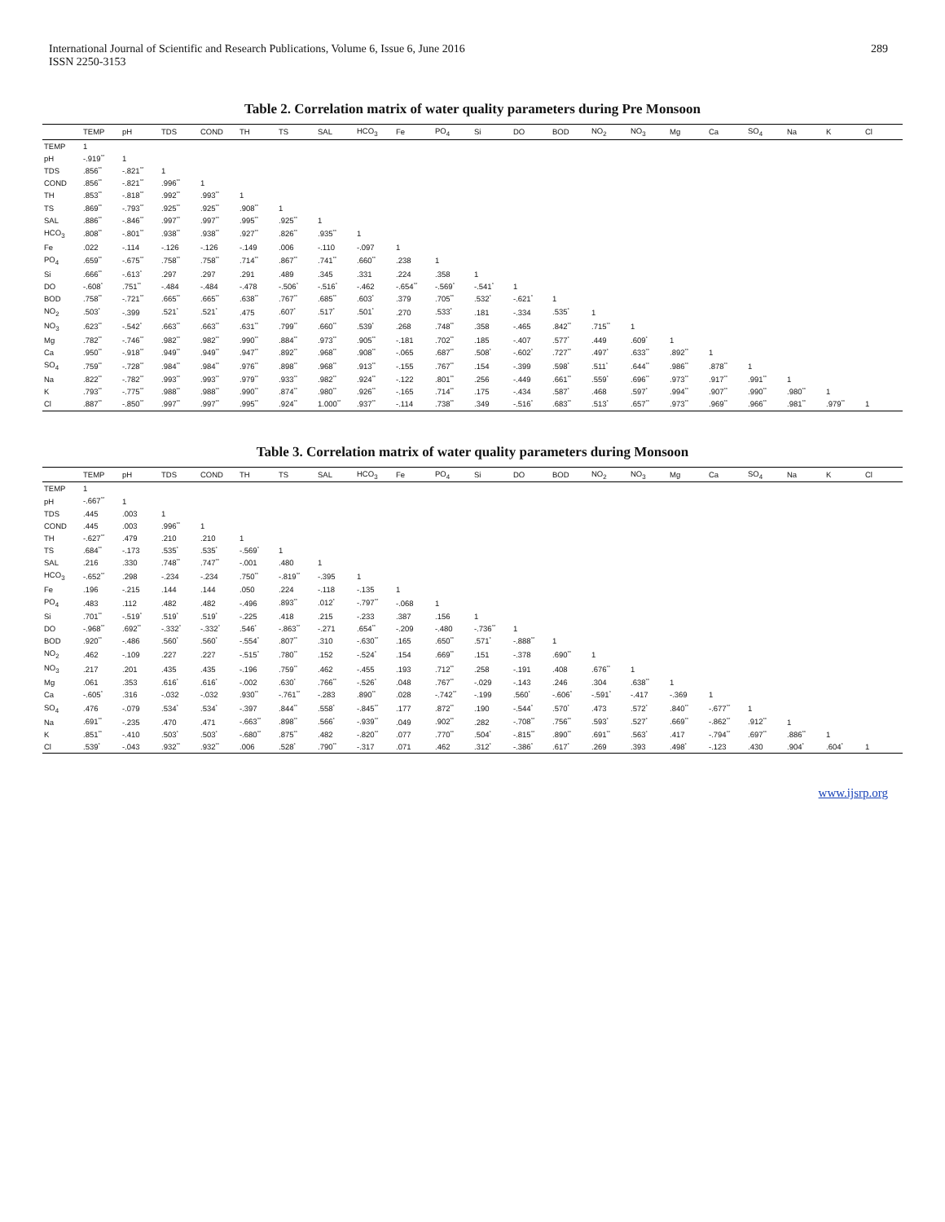International Journal of Scientific and Research Publications, Volume 6, Issue 6, June 2016
ISSN 2250-3153
289
Table 2. Correlation matrix of water quality parameters during Pre Monsoon
| | TEMP | pH | TDS | COND | TH | TS | SAL | HCO<sub>3</sub> | Fe | PO<sub>4</sub> | Si | DO | BOD | NO<sub>2</sub> | NO<sub>3</sub> | Mg | Ca | SO<sub>4</sub> | Na | K | Cl |
| --- | --- | --- | --- | --- | --- | --- | --- | --- | --- | --- | --- | --- | --- | --- | --- | --- | --- | --- | --- | --- | --- |
| TEMP | 1 | | | | | | | | | | | | | | | | | | | | |
| pH | -.919<sup>**</sup> | 1 | | | | | | | | | | | | | | | | | | | |
| TDS | .856<sup>**</sup> | -.821<sup>**</sup> | 1 | | | | | | | | | | | | | | | | | | |
| COND | .856<sup>**</sup> | -.821<sup>**</sup> | .996<sup>**</sup> | 1 | | | | | | | | | | | | | | | | | |
| TH | .853<sup>**</sup> | -.818<sup>**</sup> | .992<sup>**</sup> | .993<sup>**</sup> | 1 | | | | | | | | | | | | | | | | |
| TS | .869<sup>**</sup> | -.793<sup>**</sup> | .925<sup>**</sup> | .925<sup>**</sup> | .908<sup>**</sup> | 1 | | | | | | | | | | | | | | | |
| SAL | .886<sup>**</sup> | -.846<sup>**</sup> | .997<sup>**</sup> | .997<sup>**</sup> | .995<sup>**</sup> | .925<sup>**</sup> | 1 | | | | | | | | | | | | | | |
| HCO<sub>3</sub> | .808<sup>**</sup> | -.801<sup>**</sup> | .938<sup>**</sup> | .938<sup>**</sup> | .927<sup>**</sup> | .826<sup>**</sup> | .935<sup>**</sup> | 1 | | | | | | | | | | | | | |
| Fe | .022 | -.114 | -.126 | -.126 | -.149 | .006 | -.110 | -.097 | 1 | | | | | | | | | | | | |
| PO<sub>4</sub> | .659<sup>**</sup> | -.675<sup>**</sup> | .758<sup>**</sup> | .758<sup>**</sup> | .714<sup>**</sup> | .867<sup>**</sup> | .741<sup>**</sup> | .660<sup>**</sup> | .238 | 1 | | | | | | | | | | | |
| Si | .666<sup>**</sup> | -.613<sup>*</sup> | .297 | .297 | .291 | .489 | .345 | .331 | .224 | .358 | 1 | | | | | | | | | | |
| DO | -.608<sup>*</sup> | .751<sup>**</sup> | -.484 | -.484 | -.478 | -.506<sup>*</sup> | -.516<sup>*</sup> | -.462 | -.654<sup>**</sup> | -.569<sup>*</sup> | -.541<sup>*</sup> | 1 | | | | | | | | | |
| BOD | .758<sup>**</sup> | -.721<sup>**</sup> | .665<sup>**</sup> | .665<sup>**</sup> | .638<sup>**</sup> | .767<sup>**</sup> | .685<sup>**</sup> | .603<sup>*</sup> | .379 | .705<sup>**</sup> | .532<sup>*</sup> | -.621<sup>*</sup> | 1 | | | | | | | | |
| NO<sub>2</sub> | .503<sup>*</sup> | -.399 | .521<sup>*</sup> | .521<sup>*</sup> | .475 | .607<sup>*</sup> | .517<sup>*</sup> | .501<sup>*</sup> | .270 | .533<sup>*</sup> | .181 | -.334 | .535<sup>*</sup> | 1 | | | | | | | |
| NO<sub>3</sub> | .623<sup>**</sup> | -.542<sup>*</sup> | .663<sup>**</sup> | .663<sup>**</sup> | .631<sup>**</sup> | .799<sup>**</sup> | .660<sup>**</sup> | .539<sup>*</sup> | .268 | .748<sup>**</sup> | .358 | -.465 | .842<sup>**</sup> | .715<sup>**</sup> | 1 | | | | | | |
| Mg | .782<sup>**</sup> | -.746<sup>**</sup> | .982<sup>**</sup> | .982<sup>**</sup> | .990<sup>**</sup> | .884<sup>**</sup> | .973<sup>**</sup> | .905<sup>**</sup> | -.181 | .702<sup>**</sup> | .185 | -.407 | .577<sup>*</sup> | .449 | .609<sup>*</sup> | 1 | | | | | |
| Ca | .950<sup>**</sup> | -.918<sup>**</sup> | .949<sup>**</sup> | .949<sup>**</sup> | .947<sup>**</sup> | .892<sup>**</sup> | .968<sup>**</sup> | .908<sup>**</sup> | -.065 | .687<sup>**</sup> | .508<sup>*</sup> | -.602<sup>*</sup> | .727<sup>**</sup> | .497<sup>*</sup> | .633<sup>**</sup> | .892<sup>**</sup> | 1 | | | | |
| SO<sub>4</sub> | .759<sup>**</sup> | -.728<sup>**</sup> | .984<sup>**</sup> | .984<sup>**</sup> | .976<sup>**</sup> | .898<sup>**</sup> | .968<sup>**</sup> | .913<sup>**</sup> | -.155 | .767<sup>**</sup> | .154 | -.399 | .598<sup>*</sup> | .511<sup>*</sup> | .644<sup>**</sup> | .986<sup>**</sup> | .878<sup>**</sup> | 1 | | | |
| Na | .822<sup>**</sup> | -.782<sup>**</sup> | .993<sup>**</sup> | .993<sup>**</sup> | .979<sup>**</sup> | .933<sup>**</sup> | .982<sup>**</sup> | .924<sup>**</sup> | -.122 | .801<sup>**</sup> | .256 | -.449 | .661<sup>**</sup> | .559<sup>*</sup> | .696<sup>**</sup> | .973<sup>**</sup> | .917<sup>**</sup> | .991<sup>**</sup> | 1 | | |
| K | .793<sup>**</sup> | -.775<sup>**</sup> | .988<sup>**</sup> | .988<sup>**</sup> | .990<sup>**</sup> | .874<sup>**</sup> | .980<sup>**</sup> | .926<sup>**</sup> | -.165 | .714<sup>**</sup> | .175 | -.434 | .587<sup>*</sup> | .468 | .597<sup>*</sup> | .994<sup>**</sup> | .907<sup>**</sup> | .990<sup>**</sup> | .980<sup>**</sup> | 1 | |
| Cl | .887<sup>**</sup> | -.850<sup>**</sup> | .997<sup>**</sup> | .997<sup>**</sup> | .995<sup>**</sup> | .924<sup>**</sup> | 1.000<sup>**</sup> | .937<sup>**</sup> | -.114 | .738<sup>**</sup> | .349 | -.516<sup>*</sup> | .683<sup>**</sup> | .513<sup>*</sup> | .657<sup>**</sup> | .973<sup>**</sup> | .969<sup>**</sup> | .966<sup>**</sup> | .981<sup>**</sup> | .979<sup>**</sup> | 1 |
Table 3. Correlation matrix of water quality parameters during Monsoon
| | TEMP | pH | TDS | COND | TH | TS | SAL | HCO<sub>3</sub> | Fe | PO<sub>4</sub> | Si | DO | BOD | NO<sub>2</sub> | NO<sub>3</sub> | Mg | Ca | SO<sub>4</sub> | Na | K | Cl |
| --- | --- | --- | --- | --- | --- | --- | --- | --- | --- | --- | --- | --- | --- | --- | --- | --- | --- | --- | --- | --- | --- |
| TEMP | 1 | | | | | | | | | | | | | | | | | | | | |
| pH | -.667<sup>**</sup> | 1 | | | | | | | | | | | | | | | | | | | |
| TDS | .445 | .003 | 1 | | | | | | | | | | | | | | | | | | |
| COND | .445 | .003 | .996<sup>**</sup> | 1 | | | | | | | | | | | | | | | | | |
| TH | -.627<sup>**</sup> | .479 | .210 | .210 | 1 | | | | | | | | | | | | | | | | |
| TS | .684<sup>**</sup> | -.173 | .535<sup>*</sup> | .535<sup>*</sup> | -.569<sup>*</sup> | 1 | | | | | | | | | | | | | | | |
| SAL | .216 | .330 | .748<sup>**</sup> | .747<sup>**</sup> | -.001 | .480 | 1 | | | | | | | | | | | | | | |
| HCO<sub>3</sub> | -.652<sup>**</sup> | .298 | -.234 | -.234 | .750<sup>**</sup> | -.819<sup>**</sup> | -.395 | 1 | | | | | | | | | | | | | |
| Fe | .196 | -.215 | .144 | .144 | .050 | .224 | -.118 | -.135 | 1 | | | | | | | | | | | | |
| PO<sub>4</sub> | .483 | .112 | .482 | .482 | -.496 | .893<sup>**</sup> | .012<sup>*</sup> | -.797<sup>**</sup> | -.068 | 1 | | | | | | | | | | | |
| Si | .701<sup>**</sup> | -.519<sup>*</sup> | .519<sup>*</sup> | .519<sup>*</sup> | -.225 | .418 | .215 | -.233 | .387 | .156 | 1 | | | | | | | | | | |
| DO | -.968<sup>**</sup> | .692<sup>**</sup> | -.332<sup>*</sup> | -.332<sup>*</sup> | .546<sup>*</sup> | -.863<sup>**</sup> | -.271 | .654<sup>**</sup> | -.209 | -.480 | -.736<sup>**</sup> | 1 | | | | | | | | | |
| BOD | .920<sup>**</sup> | -.486 | .560<sup>*</sup> | .560<sup>*</sup> | -.554<sup>*</sup> | .807<sup>**</sup> | .310 | -.630<sup>**</sup> | .165 | .650<sup>**</sup> | .571<sup>*</sup> | -.888<sup>**</sup> | 1 | | | | | | | | |
| NO<sub>2</sub> | .462 | -.109 | .227 | .227 | -.515<sup>*</sup> | .780<sup>**</sup> | .152 | -.524<sup>*</sup> | .154 | .669<sup>**</sup> | .151 | -.378 | .690<sup>**</sup> | 1 | | | | | | | |
| NO<sub>3</sub> | .217 | .201 | .435 | .435 | -.196 | .759<sup>**</sup> | .462 | -.455 | .193 | .712<sup>**</sup> | .258 | -.191 | .408 | .676<sup>**</sup> | 1 | | | | | | |
| Mg | .061 | .353 | .616<sup>*</sup> | .616<sup>*</sup> | -.002 | .630<sup>*</sup> | .766<sup>**</sup> | -.526<sup>*</sup> | .048 | .767<sup>**</sup> | -.029 | -.143 | .246 | .304 | .638<sup>**</sup> | 1 | | | | | |
| Ca | -.605<sup>*</sup> | .316 | -.032 | -.032 | .930<sup>**</sup> | -.761<sup>**</sup> | -.283 | .890<sup>**</sup> | .028 | -.742<sup>**</sup> | -.199 | .560<sup>*</sup> | -.606<sup>*</sup> | -.591<sup>*</sup> | -.417 | -.369 | 1 | | | | |
| SO<sub>4</sub> | .476 | -.079 | .534<sup>*</sup> | .534<sup>*</sup> | -.397 | .844<sup>**</sup> | .558<sup>*</sup> | -.845<sup>**</sup> | .177 | .872<sup>**</sup> | .190 | -.544<sup>*</sup> | .570<sup>*</sup> | .473 | .572<sup>*</sup> | .840<sup>**</sup> | -.677<sup>**</sup> | 1 | | | |
| Na | .691<sup>**</sup> | -.235 | .470 | .471 | -.663<sup>**</sup> | .898<sup>**</sup> | .566<sup>*</sup> | -.939<sup>**</sup> | .049 | .902<sup>**</sup> | .282 | -.708<sup>**</sup> | .756<sup>**</sup> | .593<sup>*</sup> | .527<sup>*</sup> | .669<sup>**</sup> | -.862<sup>**</sup> | .912<sup>**</sup> | 1 | | |
| K | .851<sup>**</sup> | -.410 | .503<sup>*</sup> | .503<sup>*</sup> | -.680<sup>**</sup> | .875<sup>**</sup> | .482 | -.820<sup>**</sup> | .077 | .770<sup>**</sup> | .504<sup>*</sup> | -.815<sup>**</sup> | .890<sup>**</sup> | .691<sup>**</sup> | .563<sup>*</sup> | .417 | -.794<sup>**</sup> | .697<sup>**</sup> | .886<sup>**</sup> | 1 | |
| Cl | .539<sup>*</sup> | -.043 | .932<sup>**</sup> | .932<sup>**</sup> | .006 | .528<sup>*</sup> | .790<sup>**</sup> | -.317 | .071 | .462 | .312<sup>*</sup> | -.386<sup>*</sup> | .617<sup>*</sup> | .269 | .393 | .498<sup>*</sup> | -.123 | .430 | .904<sup>*</sup> | .604<sup>*</sup> | 1 |
www.ijsrp.org